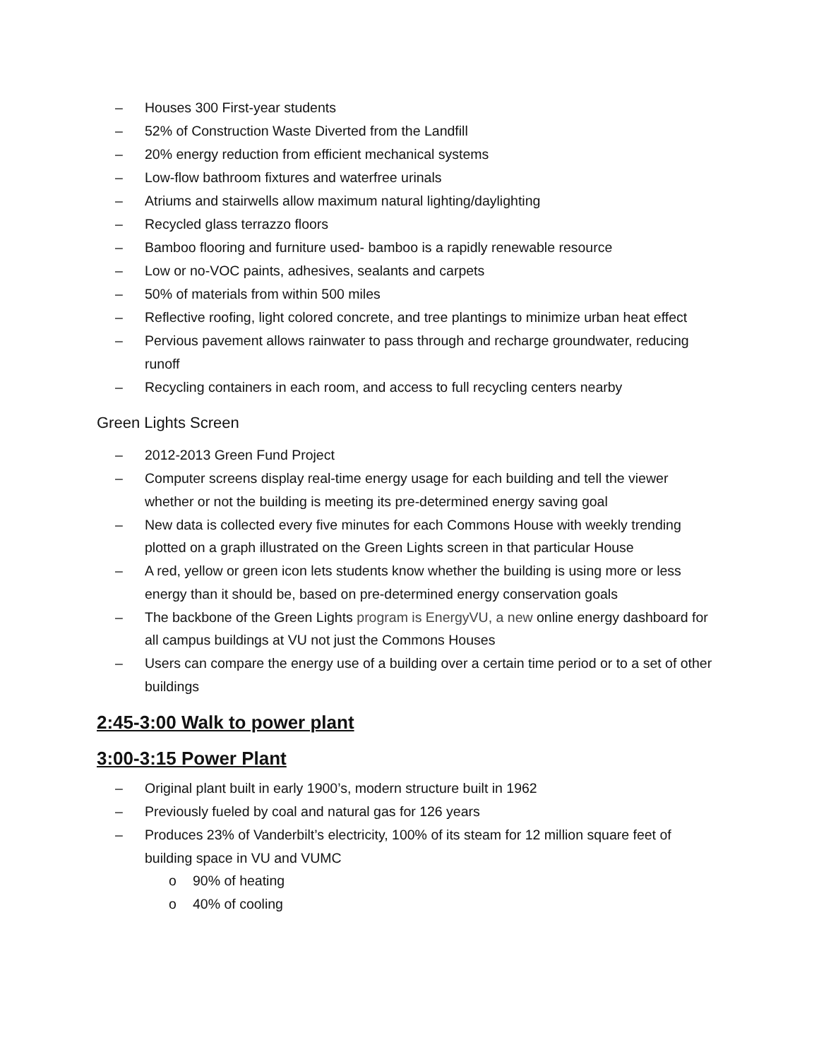– Houses 300 First-year students
– 52% of Construction Waste Diverted from the Landfill
– 20% energy reduction from efficient mechanical systems
– Low-flow bathroom fixtures and waterfree urinals
– Atriums and stairwells allow maximum natural lighting/daylighting
– Recycled glass terrazzo floors
– Bamboo flooring and furniture used- bamboo is a rapidly renewable resource
– Low or no-VOC paints, adhesives, sealants and carpets
– 50% of materials from within 500 miles
– Reflective roofing, light colored concrete, and tree plantings to minimize urban heat effect
– Pervious pavement allows rainwater to pass through and recharge groundwater, reducing runoff
– Recycling containers in each room, and access to full recycling centers nearby
Green Lights Screen
– 2012-2013 Green Fund Project
– Computer screens display real-time energy usage for each building and tell the viewer whether or not the building is meeting its pre-determined energy saving goal
– New data is collected every five minutes for each Commons House with weekly trending plotted on a graph illustrated on the Green Lights screen in that particular House
– A red, yellow or green icon lets students know whether the building is using more or less energy than it should be, based on pre-determined energy conservation goals
– The backbone of the Green Lights program is EnergyVU, a new online energy dashboard for all campus buildings at VU not just the Commons Houses
– Users can compare the energy use of a building over a certain time period or to a set of other buildings
2:45-3:00 Walk to power plant
3:00-3:15 Power Plant
– Original plant built in early 1900’s, modern structure built in 1962
– Previously fueled by coal and natural gas for 126 years
– Produces 23% of Vanderbilt’s electricity, 100% of its steam for 12 million square feet of building space in VU and VUMC
o 90% of heating
o 40% of cooling